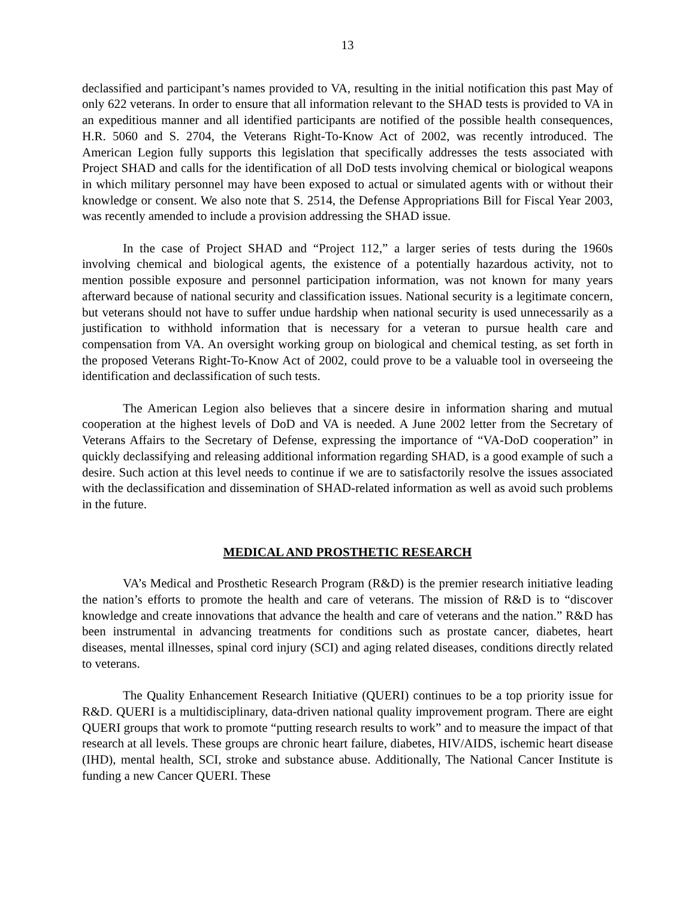13
declassified and participant’s names provided to VA, resulting in the initial notification this past May of only 622 veterans. In order to ensure that all information relevant to the SHAD tests is provided to VA in an expeditious manner and all identified participants are notified of the possible health consequences, H.R. 5060 and S. 2704, the Veterans Right-To-Know Act of 2002, was recently introduced. The American Legion fully supports this legislation that specifically addresses the tests associated with Project SHAD and calls for the identification of all DoD tests involving chemical or biological weapons in which military personnel may have been exposed to actual or simulated agents with or without their knowledge or consent. We also note that S. 2514, the Defense Appropriations Bill for Fiscal Year 2003, was recently amended to include a provision addressing the SHAD issue.
In the case of Project SHAD and “Project 112,” a larger series of tests during the 1960s involving chemical and biological agents, the existence of a potentially hazardous activity, not to mention possible exposure and personnel participation information, was not known for many years afterward because of national security and classification issues. National security is a legitimate concern, but veterans should not have to suffer undue hardship when national security is used unnecessarily as a justification to withhold information that is necessary for a veteran to pursue health care and compensation from VA. An oversight working group on biological and chemical testing, as set forth in the proposed Veterans Right-To-Know Act of 2002, could prove to be a valuable tool in overseeing the identification and declassification of such tests.
The American Legion also believes that a sincere desire in information sharing and mutual cooperation at the highest levels of DoD and VA is needed. A June 2002 letter from the Secretary of Veterans Affairs to the Secretary of Defense, expressing the importance of “VA-DoD cooperation” in quickly declassifying and releasing additional information regarding SHAD, is a good example of such a desire. Such action at this level needs to continue if we are to satisfactorily resolve the issues associated with the declassification and dissemination of SHAD-related information as well as avoid such problems in the future.
MEDICAL AND PROSTHETIC RESEARCH
VA’s Medical and Prosthetic Research Program (R&D) is the premier research initiative leading the nation’s efforts to promote the health and care of veterans. The mission of R&D is to “discover knowledge and create innovations that advance the health and care of veterans and the nation.” R&D has been instrumental in advancing treatments for conditions such as prostate cancer, diabetes, heart diseases, mental illnesses, spinal cord injury (SCI) and aging related diseases, conditions directly related to veterans.
The Quality Enhancement Research Initiative (QUERI) continues to be a top priority issue for R&D. QUERI is a multidisciplinary, data-driven national quality improvement program. There are eight QUERI groups that work to promote “putting research results to work” and to measure the impact of that research at all levels. These groups are chronic heart failure, diabetes, HIV/AIDS, ischemic heart disease (IHD), mental health, SCI, stroke and substance abuse. Additionally, The National Cancer Institute is funding a new Cancer QUERI. These